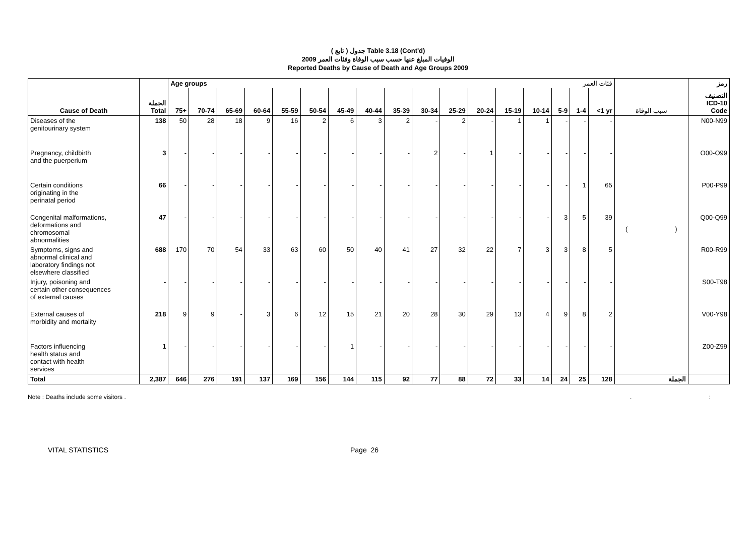( تابع ) جدول Table 3.18 (Cont'd)
الوفيات المبلغ عنها حسب سبب الوفاة وفئات العمر 2009
Reported Deaths by Cause of Death and Age Groups 2009
| | | Age groups فئات العمر | | | | | | | | | | | | | | | | | | رمز |
| --- | --- | --- | --- | --- | --- | --- | --- | --- | --- | --- | --- | --- | --- | --- | --- | --- | --- | --- | --- | --- |
| Cause of Death | الجملة Total | 75+ | 70-74 | 65-69 | 60-64 | 55-59 | 50-54 | 45-49 | 40-44 | 35-39 | 30-34 | 25-29 | 20-24 | 15-19 | 10-14 | 5-9 | 1-4 | <1 yr | سبب الوفاة | التصنيف ICD-10 Code |
| Diseases of the genitourinary system | 138 | 50 | 28 | 18 | 9 | 16 | 2 | 6 | 3 | 2 | - | 2 | - | 1 | 1 | - | - | - | | N00-N99 |
| Pregnancy, childbirth and the puerperium | 3 | - | - | - | - | - | - | - | - | - | 2 | - | 1 | - | - | - | - | - | | O00-O99 |
| Certain conditions originating in the perinatal period | 66 | - | - | - | - | - | - | - | - | - | - | - | - | - | - | - | 1 | 65 | | P00-P99 |
| Congenital malformations, deformations and chromosomal abnormalities | 47 | - | - | - | - | - | - | - | - | - | - | - | - | - | - | 3 | 5 | 39 | ( ) | Q00-Q99 |
| Symptoms, signs and abnormal clinical and laboratory findings not elsewhere classified | 688 | 170 | 70 | 54 | 33 | 63 | 60 | 50 | 40 | 41 | 27 | 32 | 22 | 7 | 3 | 3 | 8 | 5 | | R00-R99 |
| Injury, poisoning and certain other consequences of external causes | - | - | - | - | - | - | - | - | - | - | - | - | - | - | - | - | - | - | | S00-T98 |
| External causes of morbidity and mortality | 218 | 9 | 9 | - | 3 | 6 | 12 | 15 | 21 | 20 | 28 | 30 | 29 | 13 | 4 | 9 | 8 | 2 | | V00-Y98 |
| Factors influencing health status and contact with health services | 1 | - | - | - | - | - | - | 1 | - | - | - | - | - | - | - | - | - | - | | Z00-Z99 |
| Total | 2,387 | 646 | 276 | 191 | 137 | 169 | 156 | 144 | 115 | 92 | 77 | 88 | 72 | 33 | 14 | 24 | 25 | 128 | الجملة | |
Note : Deaths include some visitors .. :
VITAL STATISTICS Page 26